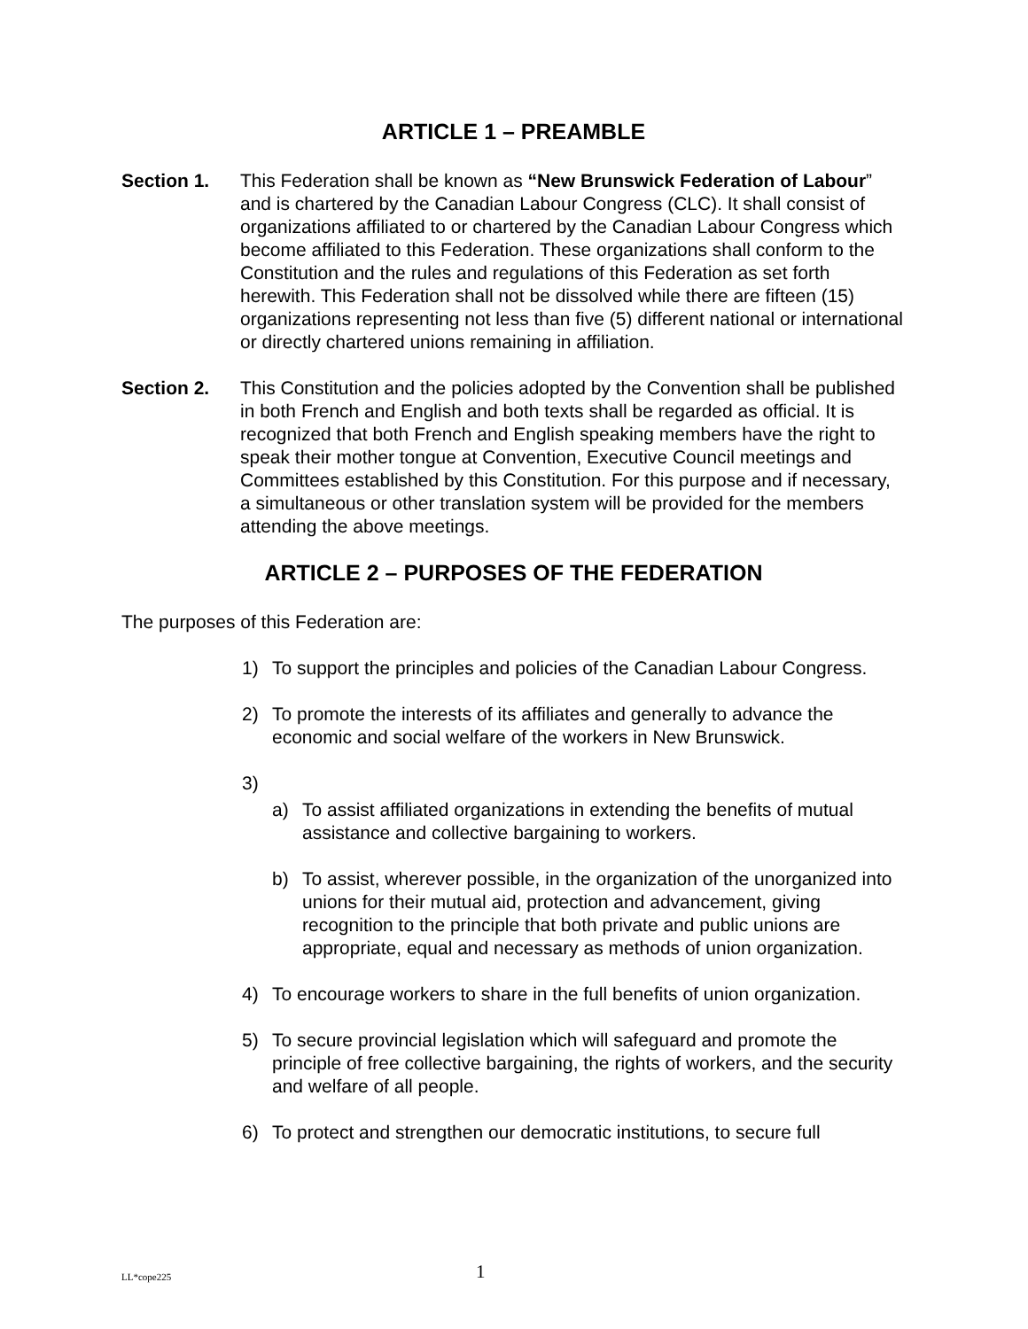ARTICLE 1 – PREAMBLE
Section 1. This Federation shall be known as “New Brunswick Federation of Labour” and is chartered by the Canadian Labour Congress (CLC). It shall consist of organizations affiliated to or chartered by the Canadian Labour Congress which become affiliated to this Federation. These organizations shall conform to the Constitution and the rules and regulations of this Federation as set forth herewith. This Federation shall not be dissolved while there are fifteen (15) organizations representing not less than five (5) different national or international or directly chartered unions remaining in affiliation.
Section 2. This Constitution and the policies adopted by the Convention shall be published in both French and English and both texts shall be regarded as official. It is recognized that both French and English speaking members have the right to speak their mother tongue at Convention, Executive Council meetings and Committees established by this Constitution. For this purpose and if necessary, a simultaneous or other translation system will be provided for the members attending the above meetings.
ARTICLE 2 – PURPOSES OF THE FEDERATION
The purposes of this Federation are:
1) To support the principles and policies of the Canadian Labour Congress.
2) To promote the interests of its affiliates and generally to advance the economic and social welfare of the workers in New Brunswick.
3)
a) To assist affiliated organizations in extending the benefits of mutual assistance and collective bargaining to workers.
b) To assist, wherever possible, in the organization of the unorganized into unions for their mutual aid, protection and advancement, giving recognition to the principle that both private and public unions are appropriate, equal and necessary as methods of union organization.
4) To encourage workers to share in the full benefits of union organization.
5) To secure provincial legislation which will safeguard and promote the principle of free collective bargaining, the rights of workers, and the security and welfare of all people.
6) To protect and strengthen our democratic institutions, to secure full
LL*cope225
1